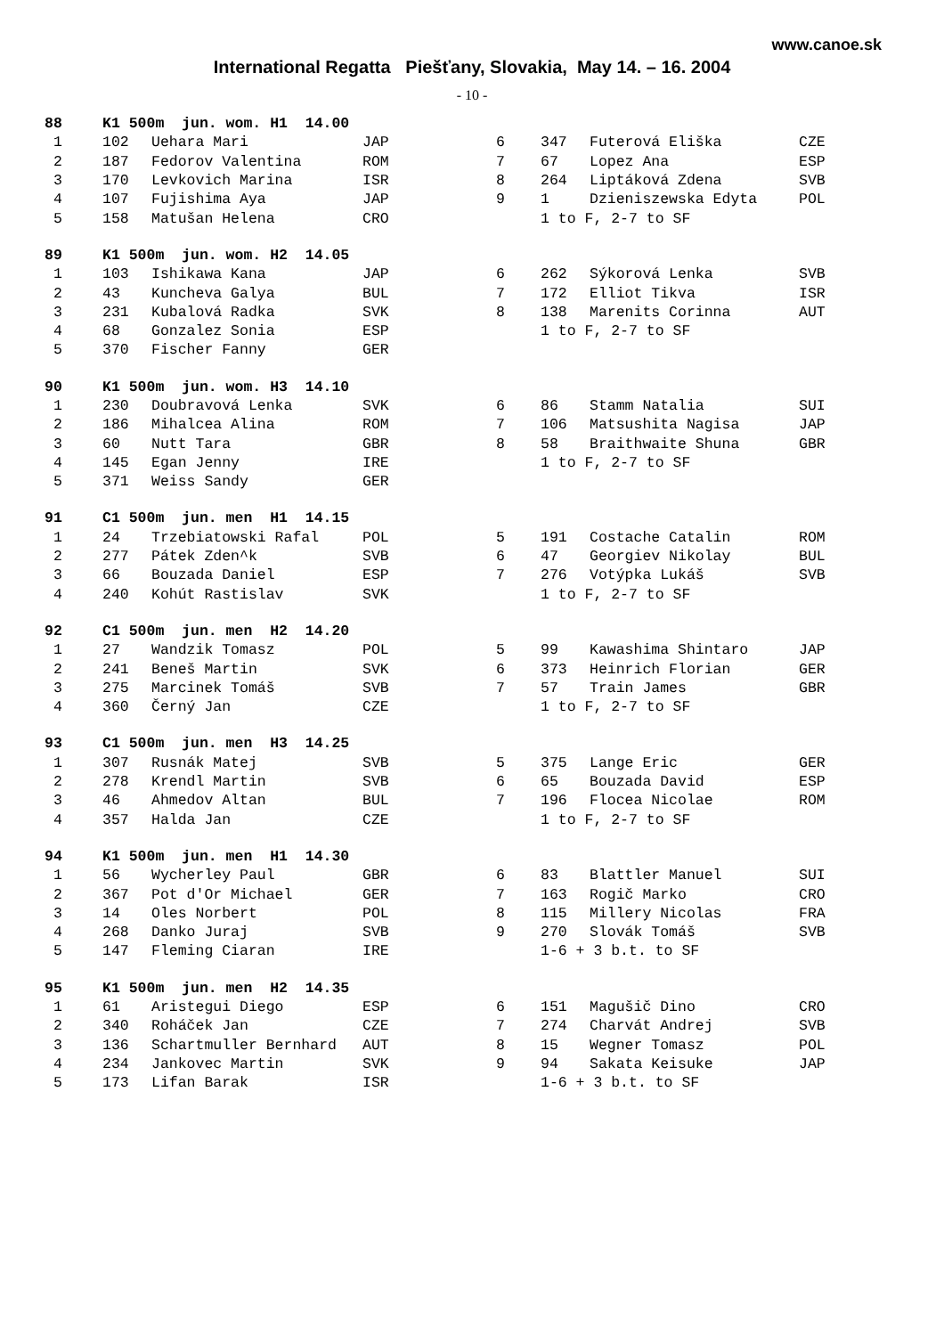www.canoe.sk
International Regatta Piešťany, Slovakia, May 14. – 16. 2004
- 10 -
| 88 | K1 500m jun. wom. H1 14.00 | | | | | | |
| --- | --- | --- | --- | --- | --- | --- | --- |
| 1 | 102 | Uehara Mari | JAP | 6 | 347 | Futerová Eliška | CZE |
| 2 | 187 | Fedorov Valentina | ROM | 7 | 67 | Lopez Ana | ESP |
| 3 | 170 | Levkovich Marina | ISR | 8 | 264 | Liptáková Zdena | SVB |
| 4 | 107 | Fujishima Aya | JAP | 9 | 1 | Dzieniszewska Edyta | POL |
| 5 | 158 | Matušan Helena | CRO | | 1 to F, 2-7 to SF | | |
| 89 | K1 500m jun. wom. H2 14.05 | | | | | | |
| --- | --- | --- | --- | --- | --- | --- | --- |
| 1 | 103 | Ishikawa Kana | JAP | 6 | 262 | Sýkorová Lenka | SVB |
| 2 | 43 | Kuncheva Galya | BUL | 7 | 172 | Elliot Tikva | ISR |
| 3 | 231 | Kubalová Radka | SVK | 8 | 138 | Marenits Corinna | AUT |
| 4 | 68 | Gonzalez Sonia | ESP | | 1 to F, 2-7 to SF | | |
| 5 | 370 | Fischer Fanny | GER | | | | |
| 90 | K1 500m jun. wom. H3 14.10 | | | | | | |
| --- | --- | --- | --- | --- | --- | --- | --- |
| 1 | 230 | Doubravová Lenka | SVK | 6 | 86 | Stamm Natalia | SUI |
| 2 | 186 | Mihalcea Alina | ROM | 7 | 106 | Matsushita Nagisa | JAP |
| 3 | 60 | Nutt Tara | GBR | 8 | 58 | Braithwaite Shuna | GBR |
| 4 | 145 | Egan Jenny | IRE | | 1 to F, 2-7 to SF | | |
| 5 | 371 | Weiss Sandy | GER | | | | |
| 91 | C1 500m jun. men H1 14.15 | | | | | | |
| --- | --- | --- | --- | --- | --- | --- | --- |
| 1 | 24 | Trzebiatowski Rafal | POL | 5 | 191 | Costache Catalin | ROM |
| 2 | 277 | Pátek Zden^k | SVB | 6 | 47 | Georgiev Nikolay | BUL |
| 3 | 66 | Bouzada Daniel | ESP | 7 | 276 | Votýpka Lukáš | SVB |
| 4 | 240 | Kohút Rastislav | SVK | | 1 to F, 2-7 to SF | | |
| 92 | C1 500m jun. men H2 14.20 | | | | | | |
| --- | --- | --- | --- | --- | --- | --- | --- |
| 1 | 27 | Wandzik Tomasz | POL | 5 | 99 | Kawashima Shintaro | JAP |
| 2 | 241 | Beneš Martin | SVK | 6 | 373 | Heinrich Florian | GER |
| 3 | 275 | Marcinek Tomáš | SVB | 7 | 57 | Train James | GBR |
| 4 | 360 | Černý Jan | CZE | | 1 to F, 2-7 to SF | | |
| 93 | C1 500m jun. men H3 14.25 | | | | | | |
| --- | --- | --- | --- | --- | --- | --- | --- |
| 1 | 307 | Rusnák Matej | SVB | 5 | 375 | Lange Eric | GER |
| 2 | 278 | Krendl Martin | SVB | 6 | 65 | Bouzada David | ESP |
| 3 | 46 | Ahmedov Altan | BUL | 7 | 196 | Flocea Nicolae | ROM |
| 4 | 357 | Halda Jan | CZE | | 1 to F, 2-7 to SF | | |
| 94 | K1 500m jun. men H1 14.30 | | | | | | |
| --- | --- | --- | --- | --- | --- | --- | --- |
| 1 | 56 | Wycherley Paul | GBR | 6 | 83 | Blattler Manuel | SUI |
| 2 | 367 | Pot d'Or Michael | GER | 7 | 163 | Rogič Marko | CRO |
| 3 | 14 | Oles Norbert | POL | 8 | 115 | Millery Nicolas | FRA |
| 4 | 268 | Danko Juraj | SVB | 9 | 270 | Slovák Tomáš | SVB |
| 5 | 147 | Fleming Ciaran | IRE | | 1-6 + 3 b.t. to SF | | |
| 95 | K1 500m jun. men H2 14.35 | | | | | | |
| --- | --- | --- | --- | --- | --- | --- | --- |
| 1 | 61 | Aristegui Diego | ESP | 6 | 151 | Magušič Dino | CRO |
| 2 | 340 | Roháček Jan | CZE | 7 | 274 | Charvát Andrej | SVB |
| 3 | 136 | Schartmuller Bernhard | AUT | 8 | 15 | Wegner Tomasz | POL |
| 4 | 234 | Jankovec Martin | SVK | 9 | 94 | Sakata Keisuke | JAP |
| 5 | 173 | Lifan Barak | ISR | | 1-6 + 3 b.t. to SF | | |